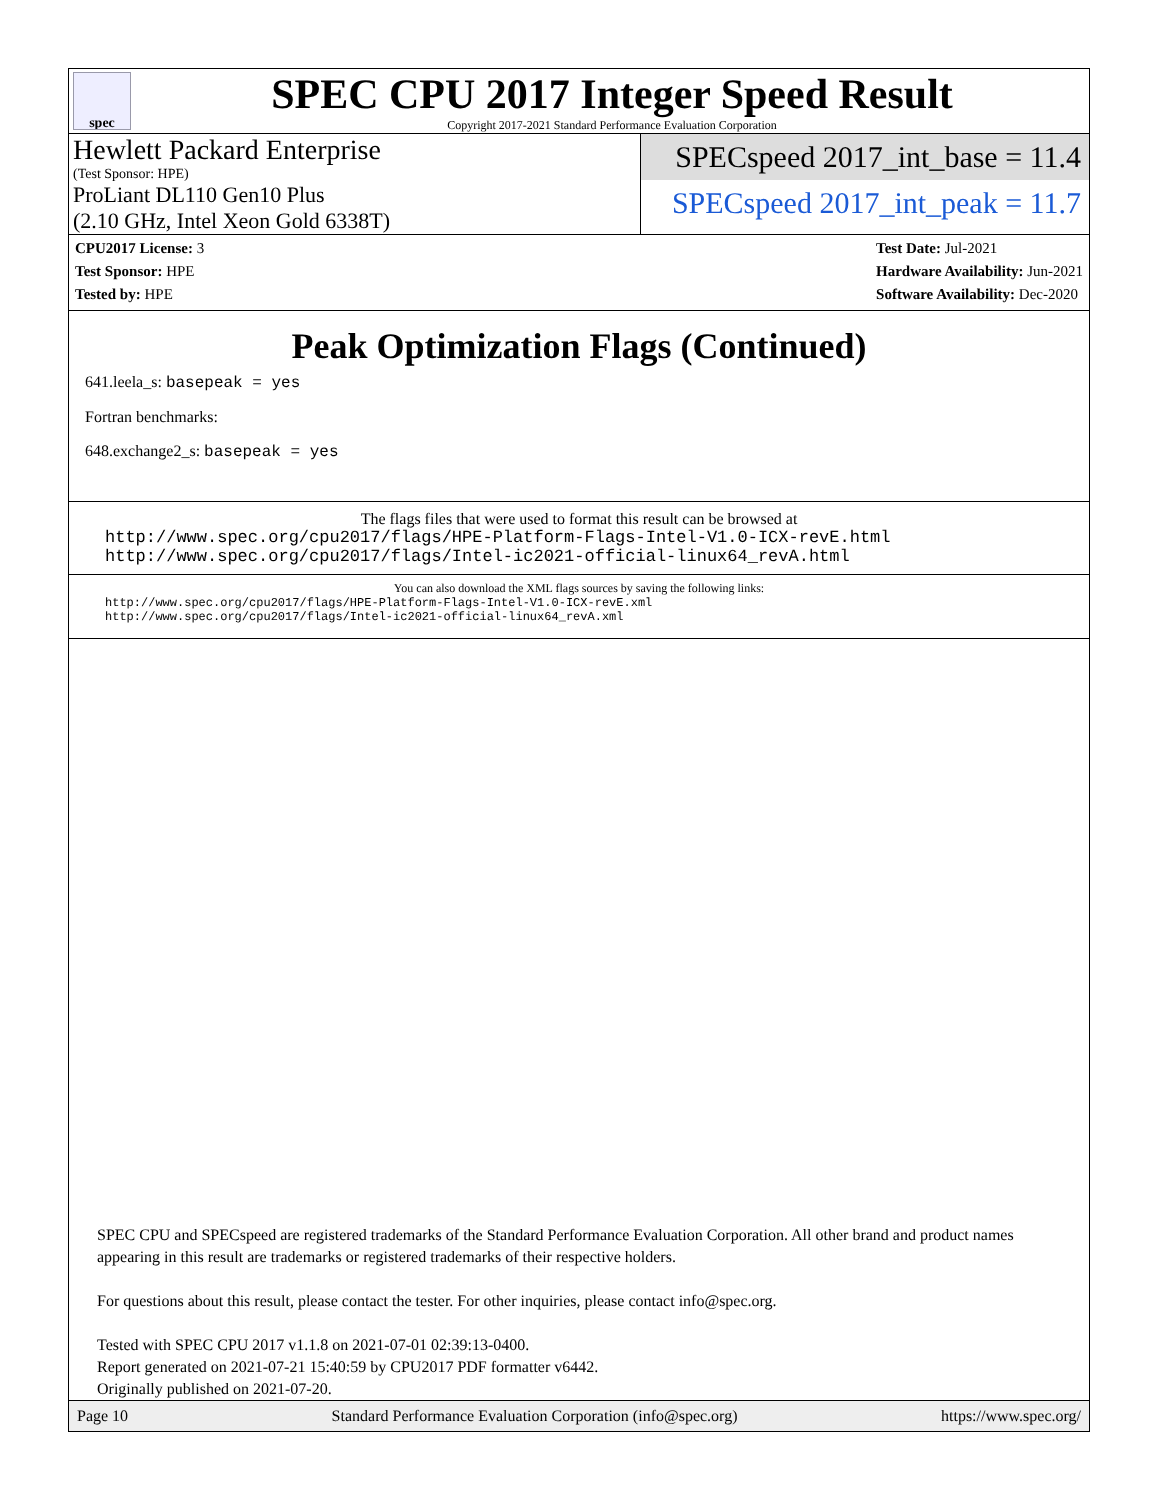spec
SPEC CPU 2017 Integer Speed Result
Copyright 2017-2021 Standard Performance Evaluation Corporation
Hewlett Packard Enterprise
(Test Sponsor: HPE)
ProLiant DL110 Gen10 Plus
(2.10 GHz, Intel Xeon Gold 6338T)
SPECspeed 2017_int_base = 11.4
SPECspeed 2017_int_peak = 11.7
CPU2017 License: 3
Test Sponsor: HPE
Tested by: HPE
Test Date: Jul-2021
Hardware Availability: Jun-2021
Software Availability: Dec-2020
Peak Optimization Flags (Continued)
641.leela_s: basepeak = yes
Fortran benchmarks:
648.exchange2_s: basepeak = yes
The flags files that were used to format this result can be browsed at
http://www.spec.org/cpu2017/flags/HPE-Platform-Flags-Intel-V1.0-ICX-revE.html
http://www.spec.org/cpu2017/flags/Intel-ic2021-official-linux64_revA.html
You can also download the XML flags sources by saving the following links:
http://www.spec.org/cpu2017/flags/HPE-Platform-Flags-Intel-V1.0-ICX-revE.xml
http://www.spec.org/cpu2017/flags/Intel-ic2021-official-linux64_revA.xml
SPEC CPU and SPECspeed are registered trademarks of the Standard Performance Evaluation Corporation. All other brand and product names appearing in this result are trademarks or registered trademarks of their respective holders.
For questions about this result, please contact the tester. For other inquiries, please contact info@spec.org.
Tested with SPEC CPU 2017 v1.1.8 on 2021-07-01 02:39:13-0400.
Report generated on 2021-07-21 15:40:59 by CPU2017 PDF formatter v6442.
Originally published on 2021-07-20.
Page 10 Standard Performance Evaluation Corporation (info@spec.org) https://www.spec.org/